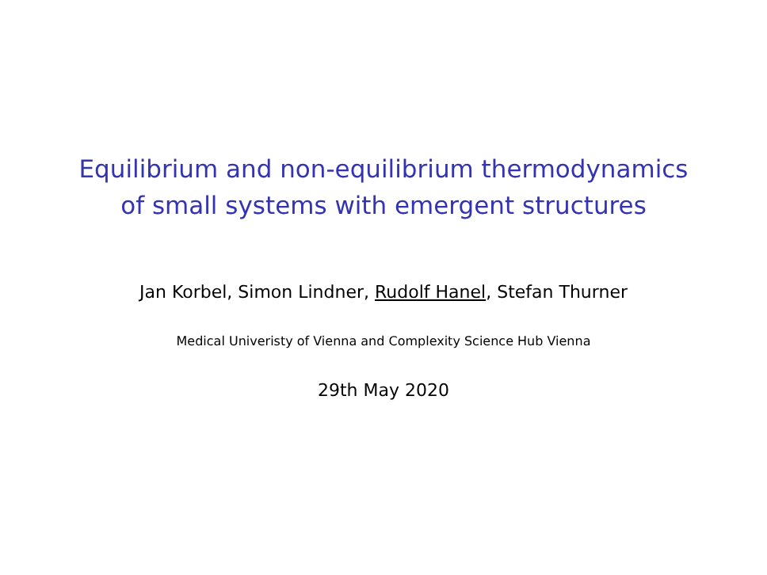Equilibrium and non-equilibrium thermodynamics
of small systems with emergent structures
Jan Korbel, Simon Lindner, Rudolf Hanel, Stefan Thurner
Medical Univeristy of Vienna and Complexity Science Hub Vienna
29th May 2020